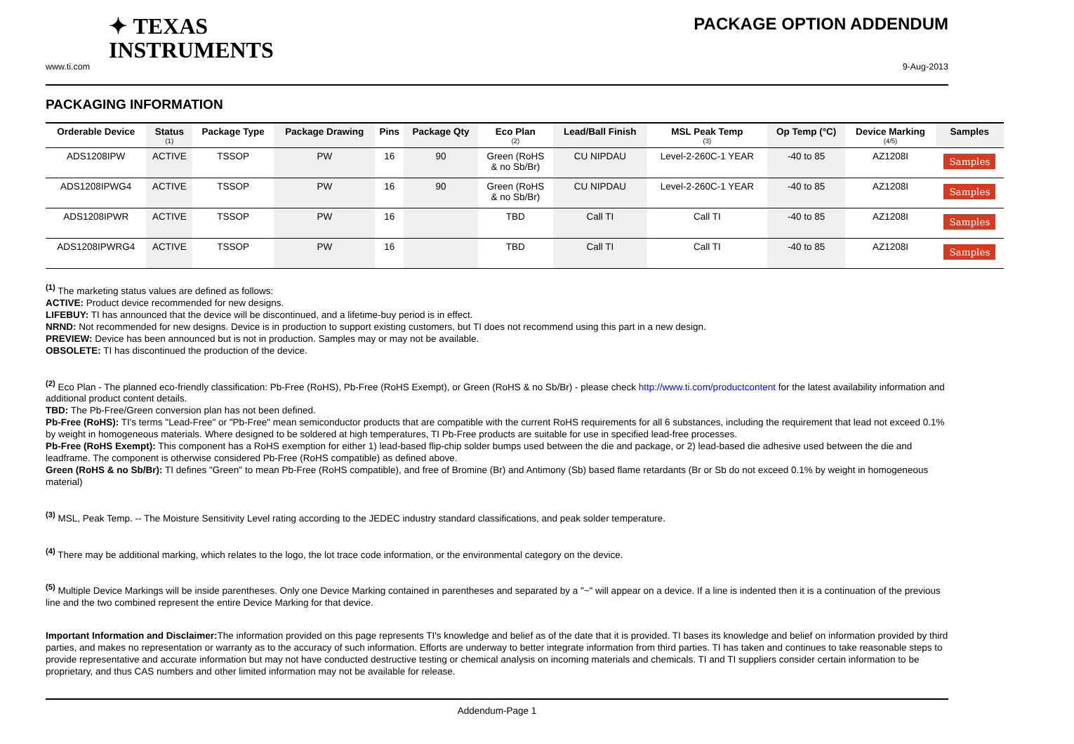✦ TEXAS
INSTRUMENTS
PACKAGE OPTION ADDENDUM
www.ti.com 9-Aug-2013
PACKAGING INFORMATION
| Orderable Device | Status (1) | Package Type | Package Drawing | Pins | Package Qty | Eco Plan (2) | Lead/Ball Finish | MSL Peak Temp (3) | Op Temp (°C) | Device Marking (4/5) | Samples |
| --- | --- | --- | --- | --- | --- | --- | --- | --- | --- | --- | --- |
| ADS1208IPW | ACTIVE | TSSOP | PW | 16 | 90 | Green (RoHS & no Sb/Br) | CU NIPDAU | Level-2-260C-1 YEAR | -40 to 85 | AZ1208I | Samples |
| ADS1208IPWG4 | ACTIVE | TSSOP | PW | 16 | 90 | Green (RoHS & no Sb/Br) | CU NIPDAU | Level-2-260C-1 YEAR | -40 to 85 | AZ1208I | Samples |
| ADS1208IPWR | ACTIVE | TSSOP | PW | 16 | | TBD | Call TI | Call TI | -40 to 85 | AZ1208I | Samples |
| ADS1208IPWRG4 | ACTIVE | TSSOP | PW | 16 | | TBD | Call TI | Call TI | -40 to 85 | AZ1208I | Samples |
<sup>(1)</sup> The marketing status values are defined as follows:
ACTIVE: Product device recommended for new designs.
LIFEBUY: TI has announced that the device will be discontinued, and a lifetime-buy period is in effect.
NRND: Not recommended for new designs. Device is in production to support existing customers, but TI does not recommend using this part in a new design.
PREVIEW: Device has been announced but is not in production. Samples may or may not be available.
OBSOLETE: TI has discontinued the production of the device.
<sup>(2)</sup> Eco Plan - The planned eco-friendly classification: Pb-Free (RoHS), Pb-Free (RoHS Exempt), or Green (RoHS & no Sb/Br) - please check http://www.ti.com/productcontent for the latest availability information and additional product content details.
TBD: The Pb-Free/Green conversion plan has not been defined.
Pb-Free (RoHS): TI's terms "Lead-Free" or "Pb-Free" mean semiconductor products that are compatible with the current RoHS requirements for all 6 substances, including the requirement that lead not exceed 0.1% by weight in homogeneous materials. Where designed to be soldered at high temperatures, TI Pb-Free products are suitable for use in specified lead-free processes.
Pb-Free (RoHS Exempt): This component has a RoHS exemption for either 1) lead-based flip-chip solder bumps used between the die and package, or 2) lead-based die adhesive used between the die and leadframe. The component is otherwise considered Pb-Free (RoHS compatible) as defined above.
Green (RoHS & no Sb/Br): TI defines "Green" to mean Pb-Free (RoHS compatible), and free of Bromine (Br) and Antimony (Sb) based flame retardants (Br or Sb do not exceed 0.1% by weight in homogeneous material)
<sup>(3)</sup> MSL, Peak Temp. -- The Moisture Sensitivity Level rating according to the JEDEC industry standard classifications, and peak solder temperature.
<sup>(4)</sup> There may be additional marking, which relates to the logo, the lot trace code information, or the environmental category on the device.
<sup>(5)</sup> Multiple Device Markings will be inside parentheses. Only one Device Marking contained in parentheses and separated by a "~" will appear on a device. If a line is indented then it is a continuation of the previous line and the two combined represent the entire Device Marking for that device.
Important Information and Disclaimer: The information provided on this page represents TI's knowledge and belief as of the date that it is provided. TI bases its knowledge and belief on information provided by third parties, and makes no representation or warranty as to the accuracy of such information. Efforts are underway to better integrate information from third parties. TI has taken and continues to take reasonable steps to provide representative and accurate information but may not have conducted destructive testing or chemical analysis on incoming materials and chemicals. TI and TI suppliers consider certain information to be proprietary, and thus CAS numbers and other limited information may not be available for release.
Addendum-Page 1